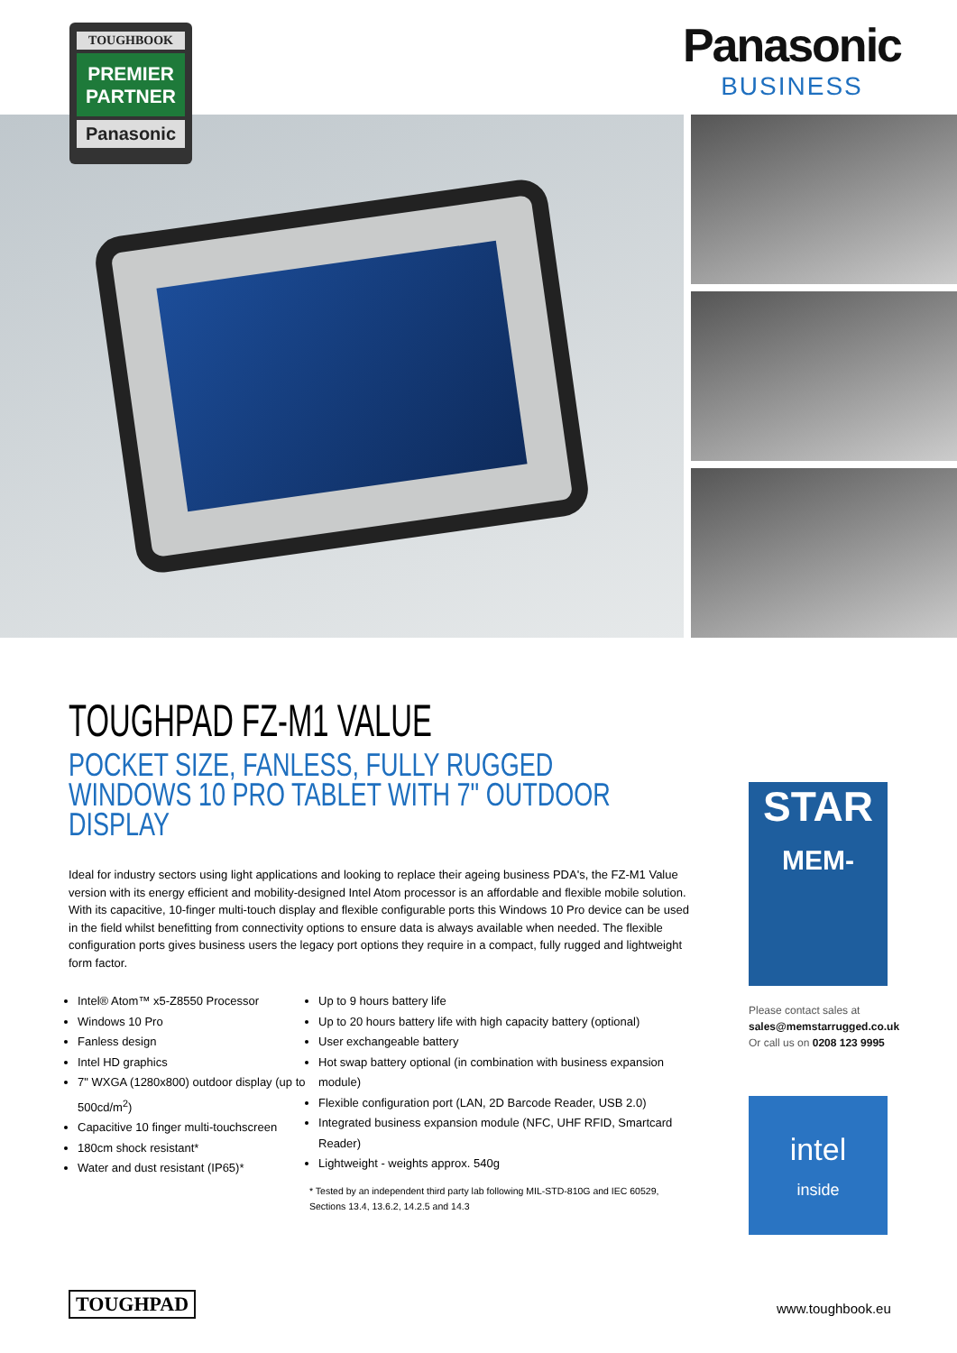TOUGHBOOK
PREMIER
PARTNER
Panasonic
Panasonic
BUSINESS
TOUGHPAD FZ-M1 VALUE
POCKET SIZE, FANLESS, FULLY RUGGED WINDOWS 10 PRO TABLET WITH 7" OUTDOOR DISPLAY
Ideal for industry sectors using light applications and looking to replace their ageing business PDA's, the FZ-M1 Value version with its energy efficient and mobility-designed Intel Atom processor is an affordable and flexible mobile solution. With its capacitive, 10-finger multi-touch display and flexible configurable ports this Windows 10 Pro device can be used in the field whilst benefitting from connectivity options to ensure data is always available when needed. The flexible configuration ports gives business users the legacy port options they require in a compact, fully rugged and lightweight form factor.
Intel® Atom™ x5-Z8550 Processor
Windows 10 Pro
Fanless design
Intel HD graphics
7" WXGA (1280x800) outdoor display (up to 500cd/m<sup>2</sup>)
Capacitive 10 finger multi-touchscreen
180cm shock resistant*
Water and dust resistant (IP65)*
Up to 9 hours battery life
Up to 20 hours battery life with high capacity battery (optional)
User exchangeable battery
Hot swap battery optional (in combination with business expansion module)
Flexible configuration port (LAN, 2D Barcode Reader, USB 2.0)
Integrated business expansion module (NFC, UHF RFID, Smartcard Reader)
Lightweight - weights approx. 540g
* Tested by an independent third party lab following MIL-STD-810G and IEC 60529, Sections 13.4, 13.6.2, 14.2.5 and 14.3
STAR
MEM-
Please contact sales at
sales@memstarrugged.co.uk
Or call us on 0208 123 9995
intel
inside
TOUGHPAD www.toughbook.eu